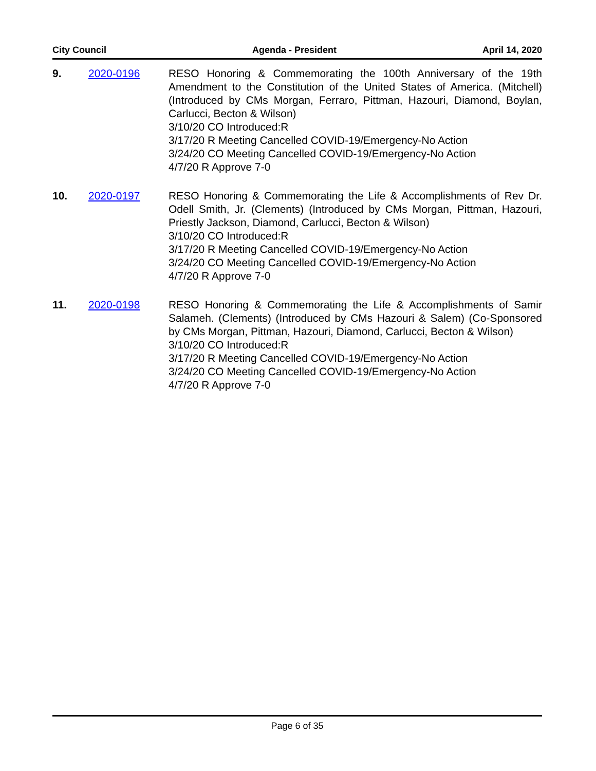City Council Agenda - President April 14, 2020
9. 2020-0196 RESO Honoring & Commemorating the 100th Anniversary of the 19th Amendment to the Constitution of the United States of America. (Mitchell) (Introduced by CMs Morgan, Ferraro, Pittman, Hazouri, Diamond, Boylan, Carlucci, Becton & Wilson)
3/10/20 CO Introduced:R
3/17/20 R Meeting Cancelled COVID-19/Emergency-No Action
3/24/20 CO Meeting Cancelled COVID-19/Emergency-No Action
4/7/20 R Approve 7-0
10. 2020-0197 RESO Honoring & Commemorating the Life & Accomplishments of Rev Dr. Odell Smith, Jr. (Clements) (Introduced by CMs Morgan, Pittman, Hazouri, Priestly Jackson, Diamond, Carlucci, Becton & Wilson)
3/10/20 CO Introduced:R
3/17/20 R Meeting Cancelled COVID-19/Emergency-No Action
3/24/20 CO Meeting Cancelled COVID-19/Emergency-No Action
4/7/20 R Approve 7-0
11. 2020-0198 RESO Honoring & Commemorating the Life & Accomplishments of Samir Salameh. (Clements) (Introduced by CMs Hazouri & Salem) (Co-Sponsored by CMs Morgan, Pittman, Hazouri, Diamond, Carlucci, Becton & Wilson)
3/10/20 CO Introduced:R
3/17/20 R Meeting Cancelled COVID-19/Emergency-No Action
3/24/20 CO Meeting Cancelled COVID-19/Emergency-No Action
4/7/20 R Approve 7-0
Page 6 of 35